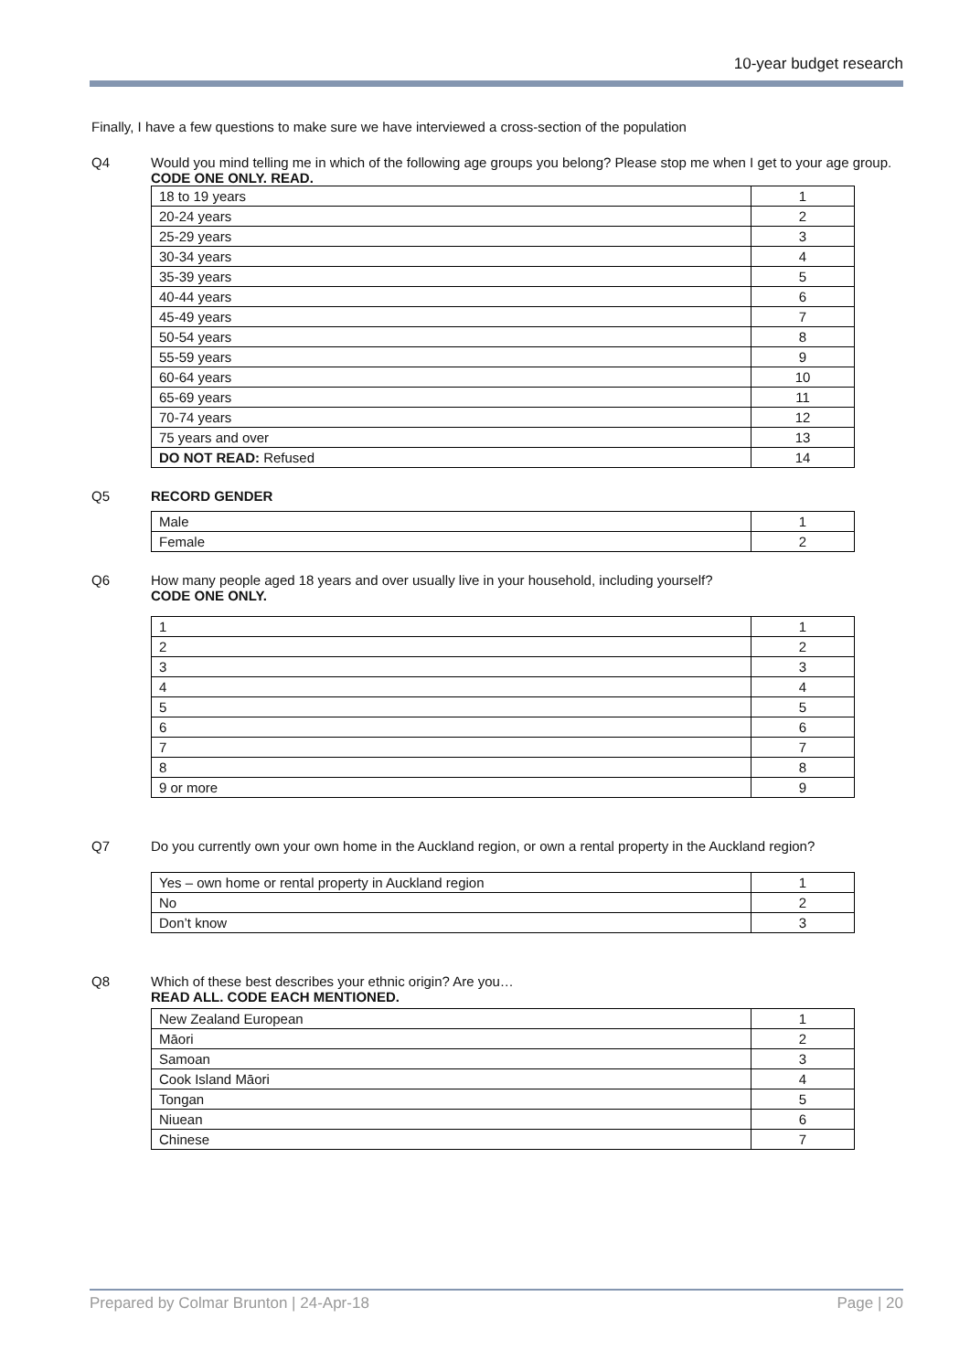10-year budget research
Finally, I have a few questions to make sure we have interviewed a cross-section of the population
Q4 Would you mind telling me in which of the following age groups you belong? Please stop me when I get to your age group.
CODE ONE ONLY. READ.
| 18 to 19 years | 1 |
| 20-24 years | 2 |
| 25-29 years | 3 |
| 30-34 years | 4 |
| 35-39 years | 5 |
| 40-44 years | 6 |
| 45-49 years | 7 |
| 50-54 years | 8 |
| 55-59 years | 9 |
| 60-64 years | 10 |
| 65-69 years | 11 |
| 70-74 years | 12 |
| 75 years and over | 13 |
| DO NOT READ: Refused | 14 |
Q5 RECORD GENDER
| Male | 1 |
| Female | 2 |
Q6 How many people aged 18 years and over usually live in your household, including yourself?
CODE ONE ONLY.
| 1 | 1 |
| 2 | 2 |
| 3 | 3 |
| 4 | 4 |
| 5 | 5 |
| 6 | 6 |
| 7 | 7 |
| 8 | 8 |
| 9 or more | 9 |
Q7 Do you currently own your own home in the Auckland region, or own a rental property in the Auckland region?
| Yes – own home or rental property in Auckland region | 1 |
| No | 2 |
| Don’t know | 3 |
Q8 Which of these best describes your ethnic origin? Are you…
READ ALL. CODE EACH MENTIONED.
| New Zealand European | 1 |
| Māori | 2 |
| Samoan | 3 |
| Cook Island Māori | 4 |
| Tongan | 5 |
| Niuean | 6 |
| Chinese | 7 |
Prepared by Colmar Brunton | 24-Apr-18 Page | 20